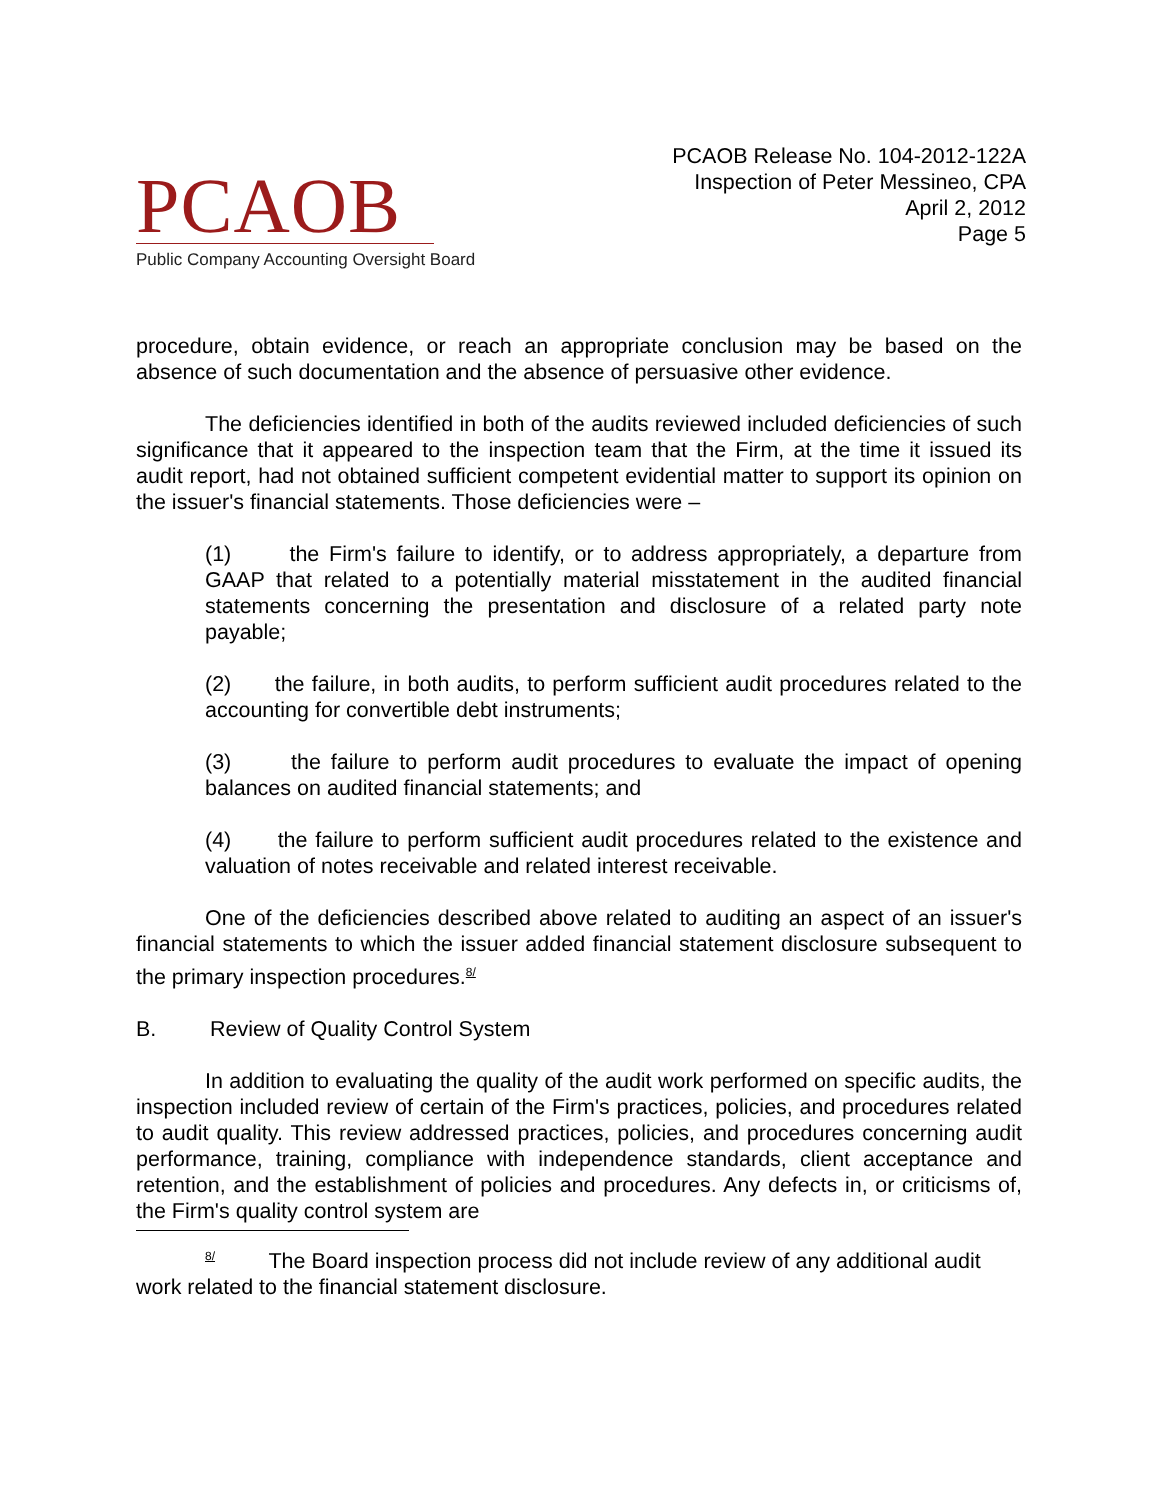PCAOB
Public Company Accounting Oversight Board
PCAOB Release No. 104-2012-122A
Inspection of Peter Messineo, CPA
April 2, 2012
Page 5
procedure, obtain evidence, or reach an appropriate conclusion may be based on the absence of such documentation and the absence of persuasive other evidence.
The deficiencies identified in both of the audits reviewed included deficiencies of such significance that it appeared to the inspection team that the Firm, at the time it issued its audit report, had not obtained sufficient competent evidential matter to support its opinion on the issuer's financial statements. Those deficiencies were –
(1) the Firm's failure to identify, or to address appropriately, a departure from GAAP that related to a potentially material misstatement in the audited financial statements concerning the presentation and disclosure of a related party note payable;
(2) the failure, in both audits, to perform sufficient audit procedures related to the accounting for convertible debt instruments;
(3) the failure to perform audit procedures to evaluate the impact of opening balances on audited financial statements; and
(4) the failure to perform sufficient audit procedures related to the existence and valuation of notes receivable and related interest receivable.
One of the deficiencies described above related to auditing an aspect of an issuer's financial statements to which the issuer added financial statement disclosure subsequent to the primary inspection procedures.<sup>8/</sup>
B. Review of Quality Control System
In addition to evaluating the quality of the audit work performed on specific audits, the inspection included review of certain of the Firm's practices, policies, and procedures related to audit quality. This review addressed practices, policies, and procedures concerning audit performance, training, compliance with independence standards, client acceptance and retention, and the establishment of policies and procedures. Any defects in, or criticisms of, the Firm's quality control system are
<sup>8/</sup> The Board inspection process did not include review of any additional audit work related to the financial statement disclosure.